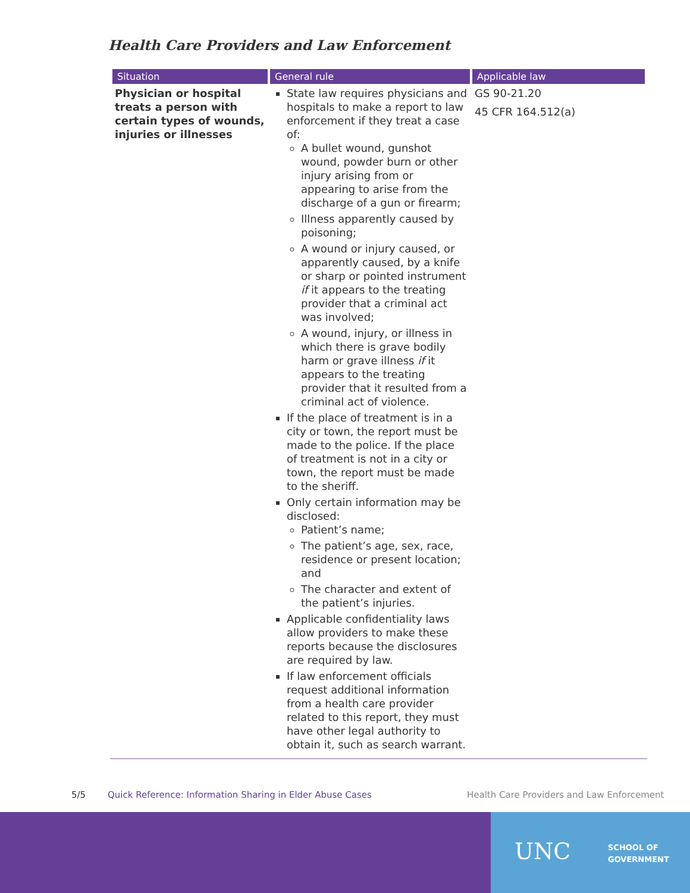Health Care Providers and Law Enforcement
| Situation | General rule | Applicable law |
| --- | --- | --- |
| Physician or hospital treats a person with certain types of wounds, injuries or illnesses | State law requires physicians and hospitals to make a report to law enforcement if they treat a case of: A bullet wound, gunshot wound, powder burn or other injury arising from or appearing to arise from the discharge of a gun or firearm; Illness apparently caused by poisoning; A wound or injury caused, or apparently caused, by a knife or sharp or pointed instrument if it appears to the treating provider that a criminal act was involved; A wound, injury, or illness in which there is grave bodily harm or grave illness if it appears to the treating provider that it resulted from a criminal act of violence. If the place of treatment is in a city or town, the report must be made to the police. If the place of treatment is not in a city or town, the report must be made to the sheriff. Only certain information may be disclosed: Patient’s name; The patient’s age, sex, race, residence or present location; and The character and extent of the patient’s injuries. Applicable confidentiality laws allow providers to make these reports because the disclosures are required by law. If law enforcement officials request additional information from a health care provider related to this report, they must have other legal authority to obtain it, such as search warrant. | GS 90-21.20 45 CFR 164.512(a) |
5/5
Quick Reference: Information Sharing in Elder Abuse Cases
Health Care Providers and Law Enforcement
UNC
SCHOOL OF
GOVERNMENT